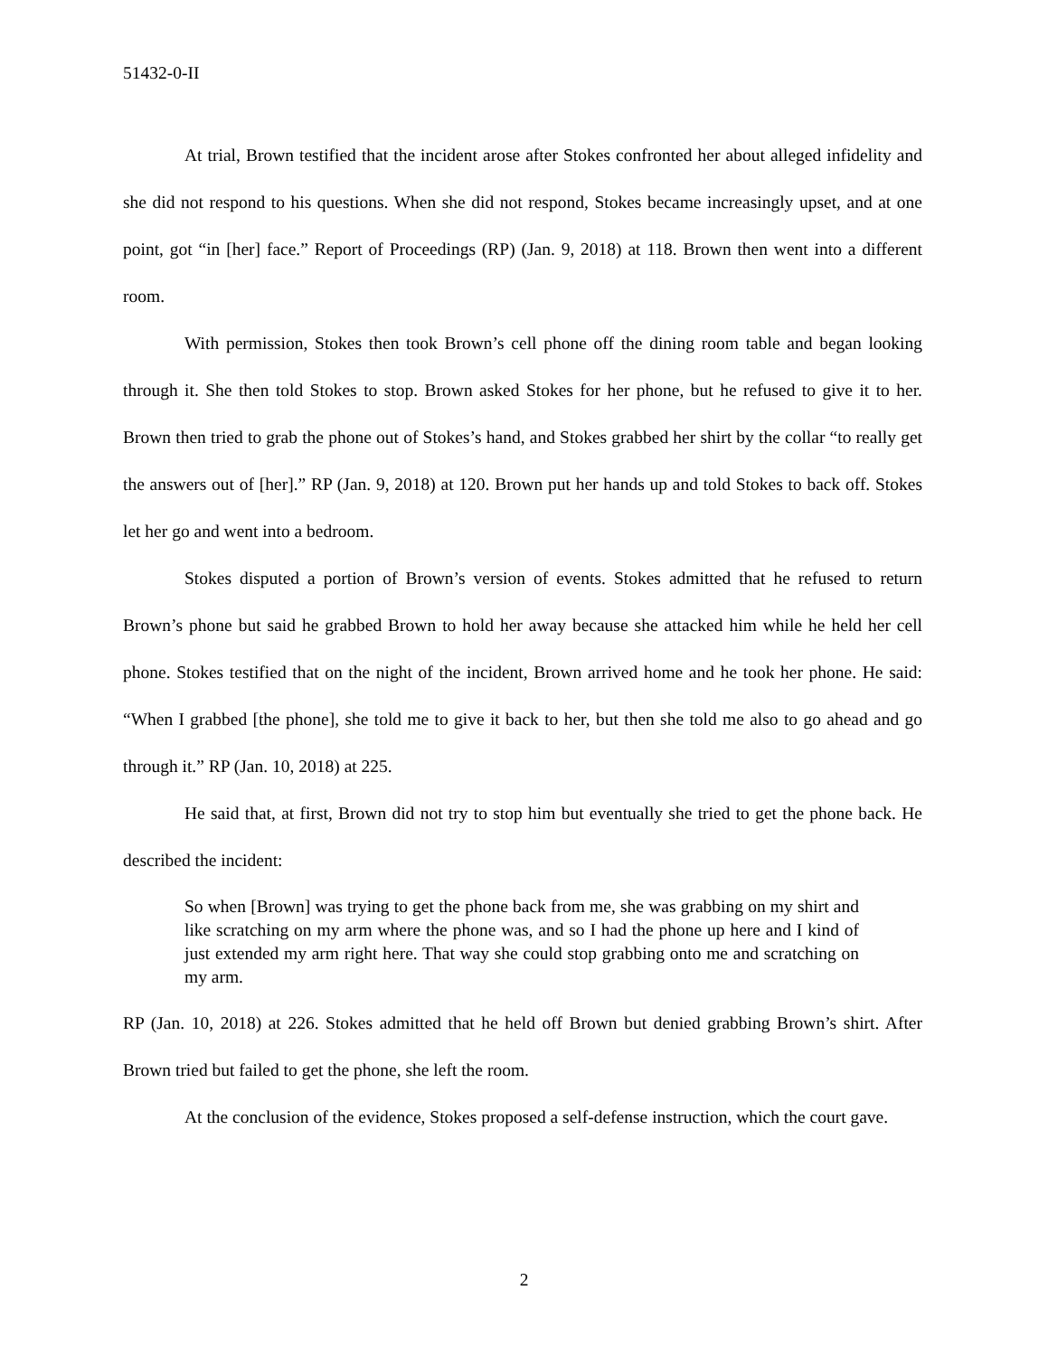51432-0-II
At trial, Brown testified that the incident arose after Stokes confronted her about alleged infidelity and she did not respond to his questions. When she did not respond, Stokes became increasingly upset, and at one point, got “in [her] face.” Report of Proceedings (RP) (Jan. 9, 2018) at 118. Brown then went into a different room.
With permission, Stokes then took Brown’s cell phone off the dining room table and began looking through it. She then told Stokes to stop. Brown asked Stokes for her phone, but he refused to give it to her. Brown then tried to grab the phone out of Stokes’s hand, and Stokes grabbed her shirt by the collar “to really get the answers out of [her].” RP (Jan. 9, 2018) at 120. Brown put her hands up and told Stokes to back off. Stokes let her go and went into a bedroom.
Stokes disputed a portion of Brown’s version of events. Stokes admitted that he refused to return Brown’s phone but said he grabbed Brown to hold her away because she attacked him while he held her cell phone. Stokes testified that on the night of the incident, Brown arrived home and he took her phone. He said: “When I grabbed [the phone], she told me to give it back to her, but then she told me also to go ahead and go through it.” RP (Jan. 10, 2018) at 225.
He said that, at first, Brown did not try to stop him but eventually she tried to get the phone back. He described the incident:
So when [Brown] was trying to get the phone back from me, she was grabbing on my shirt and like scratching on my arm where the phone was, and so I had the phone up here and I kind of just extended my arm right here. That way she could stop grabbing onto me and scratching on my arm.
RP (Jan. 10, 2018) at 226. Stokes admitted that he held off Brown but denied grabbing Brown’s shirt. After Brown tried but failed to get the phone, she left the room.
At the conclusion of the evidence, Stokes proposed a self-defense instruction, which the court gave.
2